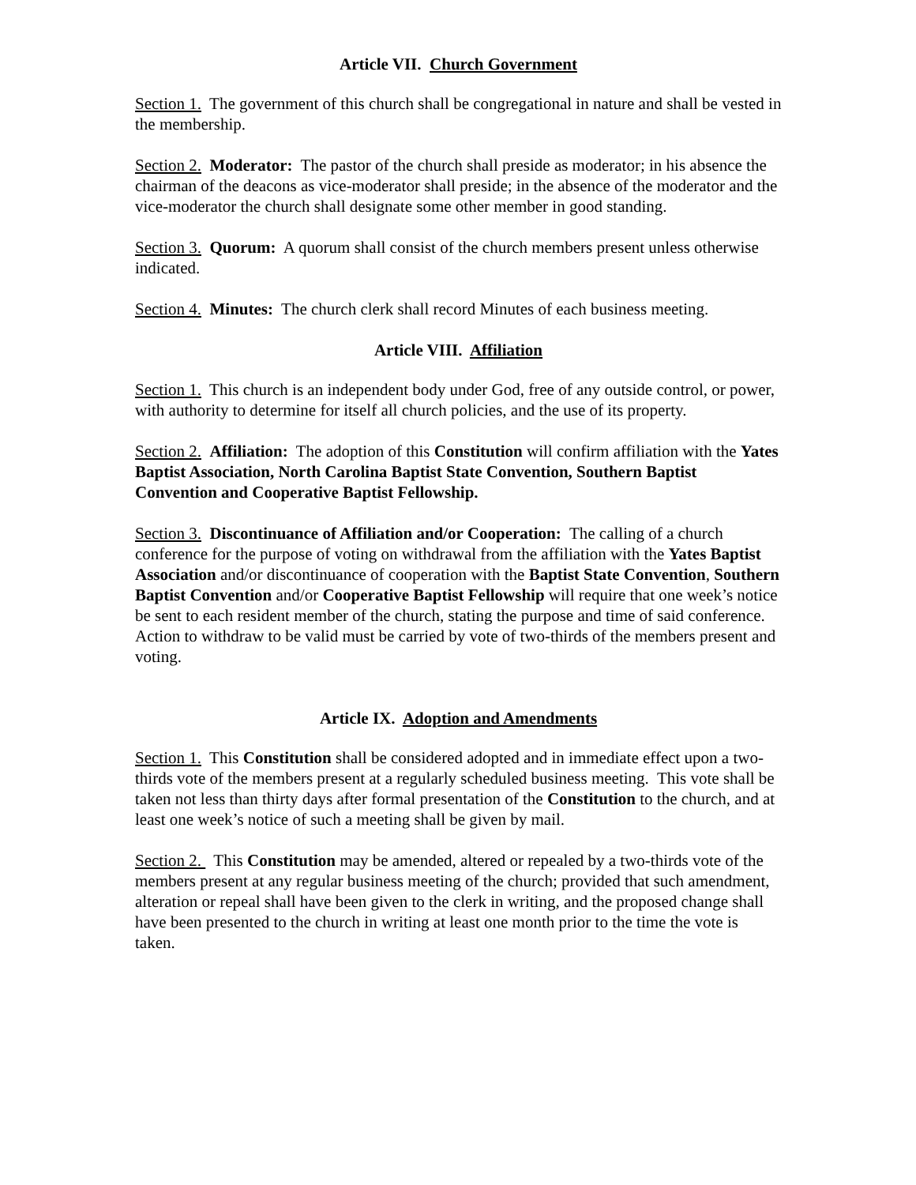Article VII. Church Government
Section 1. The government of this church shall be congregational in nature and shall be vested in the membership.
Section 2. Moderator: The pastor of the church shall preside as moderator; in his absence the chairman of the deacons as vice-moderator shall preside; in the absence of the moderator and the vice-moderator the church shall designate some other member in good standing.
Section 3. Quorum: A quorum shall consist of the church members present unless otherwise indicated.
Section 4. Minutes: The church clerk shall record Minutes of each business meeting.
Article VIII. Affiliation
Section 1. This church is an independent body under God, free of any outside control, or power, with authority to determine for itself all church policies, and the use of its property.
Section 2. Affiliation: The adoption of this Constitution will confirm affiliation with the Yates Baptist Association, North Carolina Baptist State Convention, Southern Baptist Convention and Cooperative Baptist Fellowship.
Section 3. Discontinuance of Affiliation and/or Cooperation: The calling of a church conference for the purpose of voting on withdrawal from the affiliation with the Yates Baptist Association and/or discontinuance of cooperation with the Baptist State Convention, Southern Baptist Convention and/or Cooperative Baptist Fellowship will require that one week’s notice be sent to each resident member of the church, stating the purpose and time of said conference. Action to withdraw to be valid must be carried by vote of two-thirds of the members present and voting.
Article IX. Adoption and Amendments
Section 1. This Constitution shall be considered adopted and in immediate effect upon a two-thirds vote of the members present at a regularly scheduled business meeting. This vote shall be taken not less than thirty days after formal presentation of the Constitution to the church, and at least one week’s notice of such a meeting shall be given by mail.
Section 2. This Constitution may be amended, altered or repealed by a two-thirds vote of the members present at any regular business meeting of the church; provided that such amendment, alteration or repeal shall have been given to the clerk in writing, and the proposed change shall have been presented to the church in writing at least one month prior to the time the vote is taken.